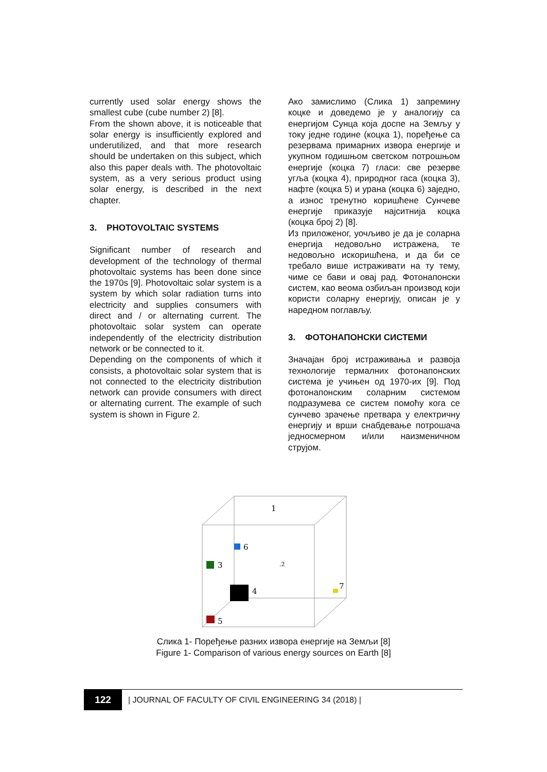currently used solar energy shows the smallest cube (cube number 2) [8].
From the shown above, it is noticeable that solar energy is insufficiently explored and underutilized, and that more research should be undertaken on this subject, which also this paper deals with. The photovoltaic system, as a very serious product using solar energy, is described in the next chapter.
3. PHOTOVOLTAIC SYSTEMS
Significant number of research and development of the technology of thermal photovoltaic systems has been done since the 1970s [9]. Photovoltaic solar system is a system by which solar radiation turns into electricity and supplies consumers with direct and / or alternating current. The photovoltaic solar system can operate independently of the electricity distribution network or be connected to it.
Depending on the components of which it consists, a photovoltaic solar system that is not connected to the electricity distribution network can provide consumers with direct or alternating current. The example of such system is shown in Figure 2.
Ако замислимо (Слика 1) запремину коцке и доведемо је у аналогију са енергијом Сунца која доспе на Земљу у току једне године (коцка 1), поређење са резервама примарних извора енергије и укупном годишњом светском потрошњом енергије (коцка 7) гласи: све резерве угља (коцка 4), природног гаса (коцка 3), нафте (коцка 5) и урана (коцка 6) заједно, а износ тренутно коришћене Сунчеве енергије приказује најситнија коцка (коцка број 2) [8].
Из приложеног, уочљиво је да је соларна енергија недовољно истражена, те недовољно искоришћена, и да би се требало више истраживати на ту тему, чиме се бави и овај рад. Фотонапонски систем, као веома озбиљан производ који користи соларну енергију, описан је у наредном поглављу.
3. ФОТОНАПОНСКИ СИСТЕМИ
Значајан број истраживања и развоја технологије термалних фотонапонских система је учињен од 1970-их [9]. Под фотонапонским соларним системом подразумева се систем помоћу кога се сунчево зрачење претвара у електричну енергију и врши снабдевање потрошача једносмерном и/или наизменичном струјом.
1
6
3
.2
4
7
5
Слика 1- Поређење разних извора енергије на Земљи [8]
Figure 1- Comparison of various energy sources on Earth [8]
122
| JOURNAL OF FACULTY OF CIVIL ENGINEERING 34 (2018) |